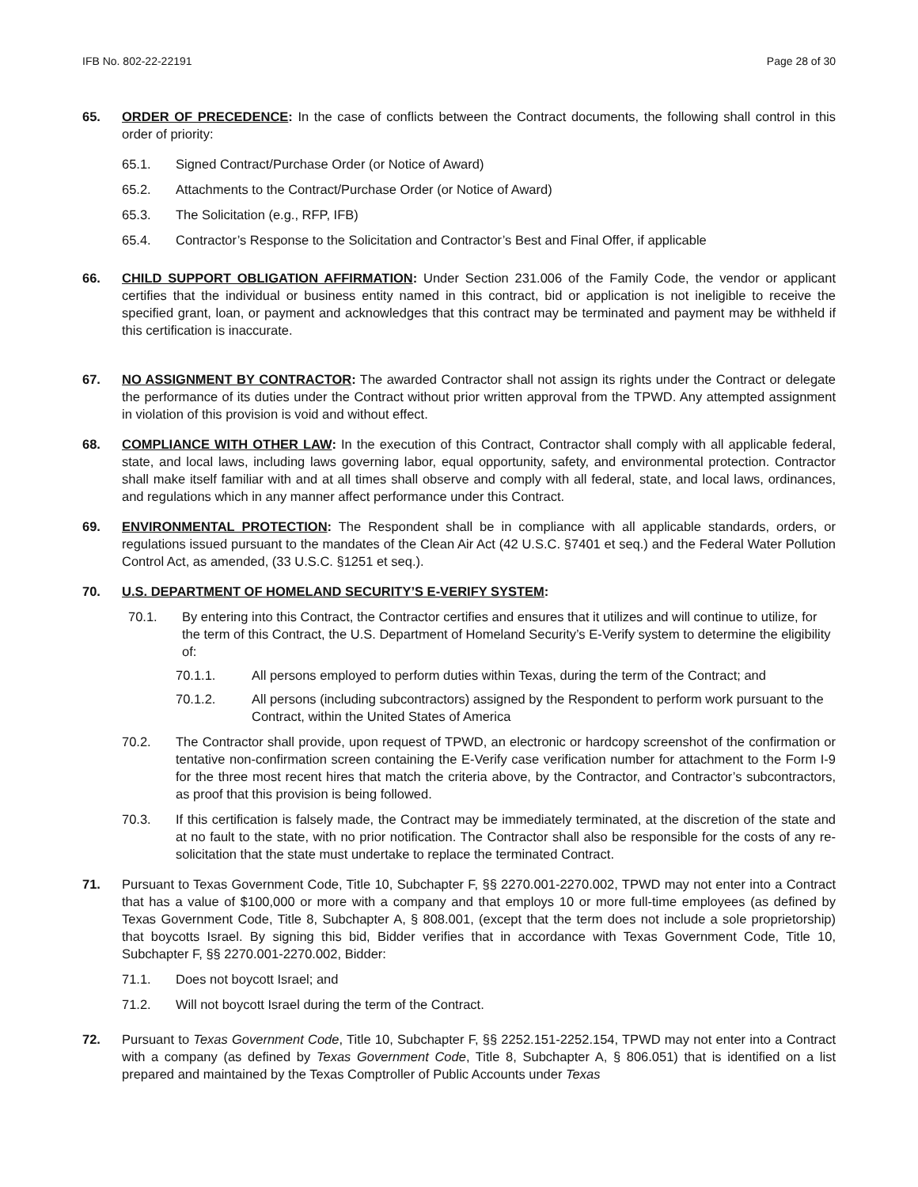IFB No. 802-22-22191 Page 28 of 30
65. ORDER OF PRECEDENCE: In the case of conflicts between the Contract documents, the following shall control in this order of priority:
65.1. Signed Contract/Purchase Order (or Notice of Award)
65.2. Attachments to the Contract/Purchase Order (or Notice of Award)
65.3. The Solicitation (e.g., RFP, IFB)
65.4. Contractor’s Response to the Solicitation and Contractor’s Best and Final Offer, if applicable
66. CHILD SUPPORT OBLIGATION AFFIRMATION: Under Section 231.006 of the Family Code, the vendor or applicant certifies that the individual or business entity named in this contract, bid or application is not ineligible to receive the specified grant, loan, or payment and acknowledges that this contract may be terminated and payment may be withheld if this certification is inaccurate.
67. NO ASSIGNMENT BY CONTRACTOR: The awarded Contractor shall not assign its rights under the Contract or delegate the performance of its duties under the Contract without prior written approval from the TPWD. Any attempted assignment in violation of this provision is void and without effect.
68. COMPLIANCE WITH OTHER LAW: In the execution of this Contract, Contractor shall comply with all applicable federal, state, and local laws, including laws governing labor, equal opportunity, safety, and environmental protection. Contractor shall make itself familiar with and at all times shall observe and comply with all federal, state, and local laws, ordinances, and regulations which in any manner affect performance under this Contract.
69. ENVIRONMENTAL PROTECTION: The Respondent shall be in compliance with all applicable standards, orders, or regulations issued pursuant to the mandates of the Clean Air Act (42 U.S.C. §7401 et seq.) and the Federal Water Pollution Control Act, as amended, (33 U.S.C. §1251 et seq.).
70. U.S. DEPARTMENT OF HOMELAND SECURITY’S E-VERIFY SYSTEM:
70.1. By entering into this Contract, the Contractor certifies and ensures that it utilizes and will continue to utilize, for the term of this Contract, the U.S. Department of Homeland Security’s E-Verify system to determine the eligibility of:
70.1.1. All persons employed to perform duties within Texas, during the term of the Contract; and
70.1.2. All persons (including subcontractors) assigned by the Respondent to perform work pursuant to the Contract, within the United States of America
70.2. The Contractor shall provide, upon request of TPWD, an electronic or hardcopy screenshot of the confirmation or tentative non-confirmation screen containing the E-Verify case verification number for attachment to the Form I-9 for the three most recent hires that match the criteria above, by the Contractor, and Contractor’s subcontractors, as proof that this provision is being followed.
70.3. If this certification is falsely made, the Contract may be immediately terminated, at the discretion of the state and at no fault to the state, with no prior notification. The Contractor shall also be responsible for the costs of any re-solicitation that the state must undertake to replace the terminated Contract.
71. Pursuant to Texas Government Code, Title 10, Subchapter F, §§ 2270.001-2270.002, TPWD may not enter into a Contract that has a value of $100,000 or more with a company and that employs 10 or more full-time employees (as defined by Texas Government Code, Title 8, Subchapter A, § 808.001, (except that the term does not include a sole proprietorship) that boycotts Israel. By signing this bid, Bidder verifies that in accordance with Texas Government Code, Title 10, Subchapter F, §§ 2270.001-2270.002, Bidder:
71.1. Does not boycott Israel; and
71.2. Will not boycott Israel during the term of the Contract.
72. Pursuant to Texas Government Code, Title 10, Subchapter F, §§ 2252.151-2252.154, TPWD may not enter into a Contract with a company (as defined by Texas Government Code, Title 8, Subchapter A, § 806.051) that is identified on a list prepared and maintained by the Texas Comptroller of Public Accounts under Texas